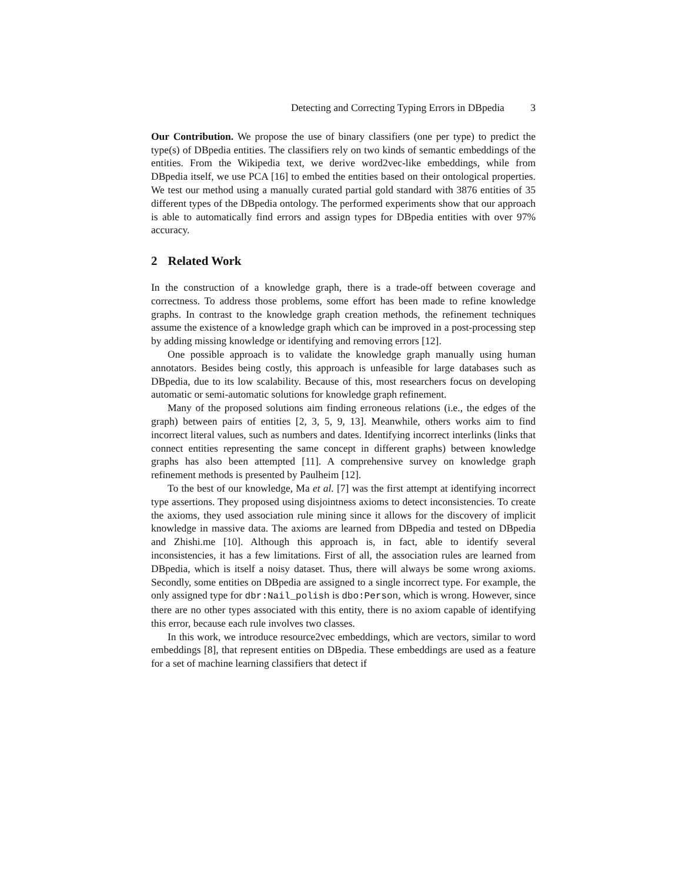Detecting and Correcting Typing Errors in DBpedia 3
Our Contribution. We propose the use of binary classifiers (one per type) to predict the type(s) of DBpedia entities. The classifiers rely on two kinds of semantic embeddings of the entities. From the Wikipedia text, we derive word2vec-like embeddings, while from DBpedia itself, we use PCA [16] to embed the entities based on their ontological properties. We test our method using a manually curated partial gold standard with 3876 entities of 35 different types of the DBpedia ontology. The performed experiments show that our approach is able to automatically find errors and assign types for DBpedia entities with over 97% accuracy.
2 Related Work
In the construction of a knowledge graph, there is a trade-off between coverage and correctness. To address those problems, some effort has been made to refine knowledge graphs. In contrast to the knowledge graph creation methods, the refinement techniques assume the existence of a knowledge graph which can be improved in a post-processing step by adding missing knowledge or identifying and removing errors [12].
One possible approach is to validate the knowledge graph manually using human annotators. Besides being costly, this approach is unfeasible for large databases such as DBpedia, due to its low scalability. Because of this, most researchers focus on developing automatic or semi-automatic solutions for knowledge graph refinement.
Many of the proposed solutions aim finding erroneous relations (i.e., the edges of the graph) between pairs of entities [2, 3, 5, 9, 13]. Meanwhile, others works aim to find incorrect literal values, such as numbers and dates. Identifying incorrect interlinks (links that connect entities representing the same concept in different graphs) between knowledge graphs has also been attempted [11]. A comprehensive survey on knowledge graph refinement methods is presented by Paulheim [12].
To the best of our knowledge, Ma et al. [7] was the first attempt at identifying incorrect type assertions. They proposed using disjointness axioms to detect inconsistencies. To create the axioms, they used association rule mining since it allows for the discovery of implicit knowledge in massive data. The axioms are learned from DBpedia and tested on DBpedia and Zhishi.me [10]. Although this approach is, in fact, able to identify several inconsistencies, it has a few limitations. First of all, the association rules are learned from DBpedia, which is itself a noisy dataset. Thus, there will always be some wrong axioms. Secondly, some entities on DBpedia are assigned to a single incorrect type. For example, the only assigned type for dbr:Nail_polish is dbo:Person, which is wrong. However, since there are no other types associated with this entity, there is no axiom capable of identifying this error, because each rule involves two classes.
In this work, we introduce resource2vec embeddings, which are vectors, similar to word embeddings [8], that represent entities on DBpedia. These embeddings are used as a feature for a set of machine learning classifiers that detect if